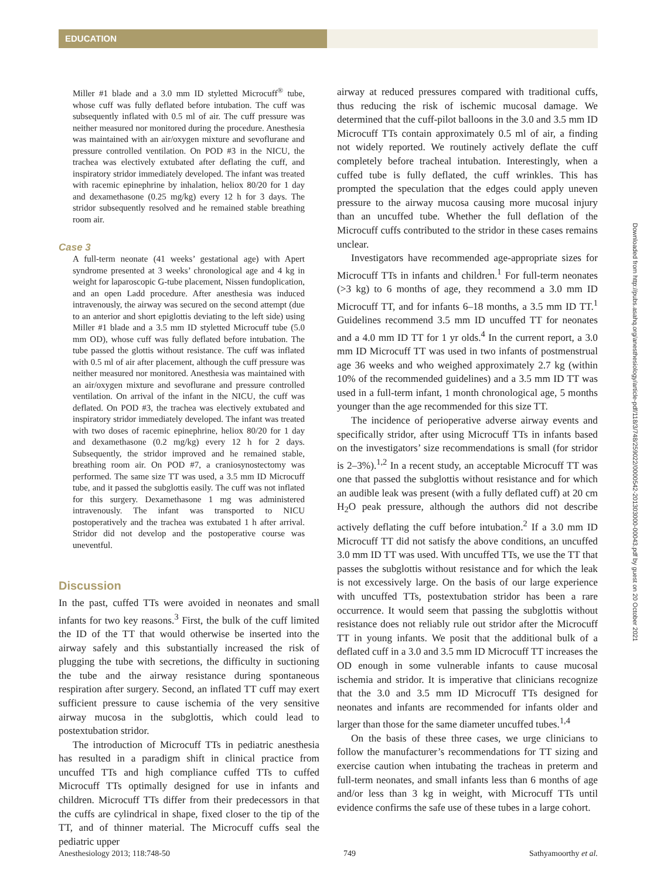EDUCATION
Miller #1 blade and a 3.0 mm ID styletted Microcuff<sup>®</sup> tube, whose cuff was fully deflated before intubation. The cuff was subsequently inflated with 0.5 ml of air. The cuff pressure was neither measured nor monitored during the procedure. Anesthesia was maintained with an air/oxygen mixture and sevoflurane and pressure controlled ventilation. On POD #3 in the NICU, the trachea was electively extubated after deflating the cuff, and inspiratory stridor immediately developed. The infant was treated with racemic epinephrine by inhalation, heliox 80/20 for 1 day and dexamethasone (0.25 mg/kg) every 12 h for 3 days. The stridor subsequently resolved and he remained stable breathing room air.
Case 3
A full-term neonate (41 weeks’ gestational age) with Apert syndrome presented at 3 weeks’ chronological age and 4 kg in weight for laparoscopic G-tube placement, Nissen fundoplication, and an open Ladd procedure. After anesthesia was induced intravenously, the airway was secured on the second attempt (due to an anterior and short epiglottis deviating to the left side) using Miller #1 blade and a 3.5 mm ID styletted Microcuff tube (5.0 mm OD), whose cuff was fully deflated before intubation. The tube passed the glottis without resistance. The cuff was inflated with 0.5 ml of air after placement, although the cuff pressure was neither measured nor monitored. Anesthesia was maintained with an air/oxygen mixture and sevoflurane and pressure controlled ventilation. On arrival of the infant in the NICU, the cuff was deflated. On POD #3, the trachea was electively extubated and inspiratory stridor immediately developed. The infant was treated with two doses of racemic epinephrine, heliox 80/20 for 1 day and dexamethasone (0.2 mg/kg) every 12 h for 2 days. Subsequently, the stridor improved and he remained stable, breathing room air. On POD #7, a craniosynostectomy was performed. The same size TT was used, a 3.5 mm ID Microcuff tube, and it passed the subglottis easily. The cuff was not inflated for this surgery. Dexamethasone 1 mg was administered intravenously. The infant was transported to NICU postoperatively and the trachea was extubated 1 h after arrival. Stridor did not develop and the postoperative course was uneventful.
Discussion
In the past, cuffed TTs were avoided in neonates and small infants for two key reasons.<sup>3</sup> First, the bulk of the cuff limited the ID of the TT that would otherwise be inserted into the airway safely and this substantially increased the risk of plugging the tube with secretions, the difficulty in suctioning the tube and the airway resistance during spontaneous respiration after surgery. Second, an inflated TT cuff may exert sufficient pressure to cause ischemia of the very sensitive airway mucosa in the subglottis, which could lead to postextubation stridor.
The introduction of Microcuff TTs in pediatric anesthesia has resulted in a paradigm shift in clinical practice from uncuffed TTs and high compliance cuffed TTs to cuffed Microcuff TTs optimally designed for use in infants and children. Microcuff TTs differ from their predecessors in that the cuffs are cylindrical in shape, fixed closer to the tip of the TT, and of thinner material. The Microcuff cuffs seal the pediatric upper
airway at reduced pressures compared with traditional cuffs, thus reducing the risk of ischemic mucosal damage. We determined that the cuff-pilot balloons in the 3.0 and 3.5 mm ID Microcuff TTs contain approximately 0.5 ml of air, a finding not widely reported. We routinely actively deflate the cuff completely before tracheal intubation. Interestingly, when a cuffed tube is fully deflated, the cuff wrinkles. This has prompted the speculation that the edges could apply uneven pressure to the airway mucosa causing more mucosal injury than an uncuffed tube. Whether the full deflation of the Microcuff cuffs contributed to the stridor in these cases remains unclear.
Investigators have recommended age-appropriate sizes for Microcuff TTs in infants and children.<sup>1</sup> For full-term neonates (>3 kg) to 6 months of age, they recommend a 3.0 mm ID Microcuff TT, and for infants 6–18 months, a 3.5 mm ID TT.<sup>1</sup> Guidelines recommend 3.5 mm ID uncuffed TT for neonates and a 4.0 mm ID TT for 1 yr olds.<sup>4</sup> In the current report, a 3.0 mm ID Microcuff TT was used in two infants of postmenstrual age 36 weeks and who weighed approximately 2.7 kg (within 10% of the recommended guidelines) and a 3.5 mm ID TT was used in a full-term infant, 1 month chronological age, 5 months younger than the age recommended for this size TT.
The incidence of perioperative adverse airway events and specifically stridor, after using Microcuff TTs in infants based on the investigators’ size recommendations is small (for stridor is 2–3%).<sup>1,2</sup> In a recent study, an acceptable Microcuff TT was one that passed the subglottis without resistance and for which an audible leak was present (with a fully deflated cuff) at 20 cm H<sub>2</sub>O peak pressure, although the authors did not describe actively deflating the cuff before intubation.<sup>2</sup> If a 3.0 mm ID Microcuff TT did not satisfy the above conditions, an uncuffed 3.0 mm ID TT was used. With uncuffed TTs, we use the TT that passes the subglottis without resistance and for which the leak is not excessively large. On the basis of our large experience with uncuffed TTs, postextubation stridor has been a rare occurrence. It would seem that passing the subglottis without resistance does not reliably rule out stridor after the Microcuff TT in young infants. We posit that the additional bulk of a deflated cuff in a 3.0 and 3.5 mm ID Microcuff TT increases the OD enough in some vulnerable infants to cause mucosal ischemia and stridor. It is imperative that clinicians recognize that the 3.0 and 3.5 mm ID Microcuff TTs designed for neonates and infants are recommended for infants older and larger than those for the same diameter uncuffed tubes.<sup>1,4</sup>
On the basis of these three cases, we urge clinicians to follow the manufacturer’s recommendations for TT sizing and exercise caution when intubating the tracheas in preterm and full-term neonates, and small infants less than 6 months of age and/or less than 3 kg in weight, with Microcuff TTs until evidence confirms the safe use of these tubes in a large cohort.
Anesthesiology 2013; 118:748-50 749 Sathyamoorthy et al.
Downloaded from http://pubs.asahq.org/anesthesiology/article-pdf/118/3/748/259022/0000542-201303000-00043.pdf by guest on 20 October 2021